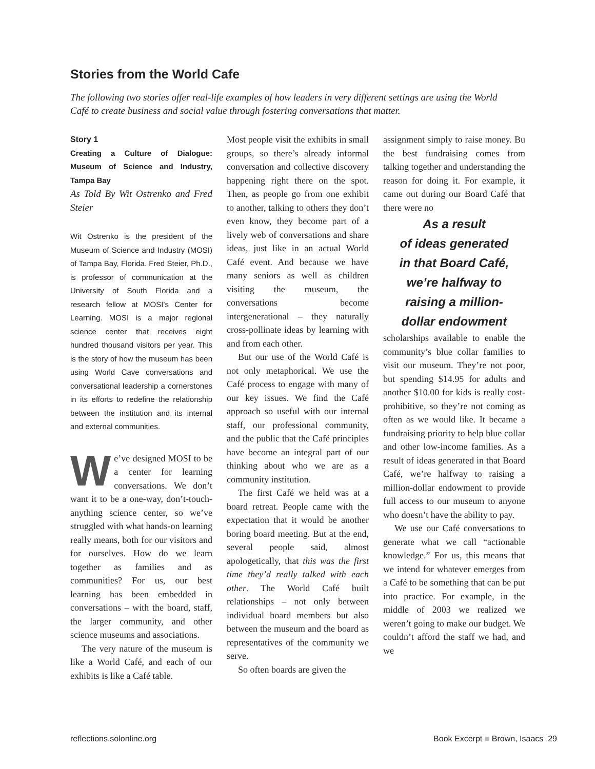Stories from the World Cafe
The following two stories offer real-life examples of how leaders in very different settings are using the World Café to create business and social value through fostering conversations that matter.
Story 1
Creating a Culture of Dialogue: Museum of Science and Industry, Tampa Bay
As Told By Wit Ostrenko and Fred Steier
Wit Ostrenko is the president of the Museum of Science and Industry (MOSI) of Tampa Bay, Florida. Fred Steier, Ph.D., is professor of communication at the University of South Florida and a research fellow at MOSI’s Center for Learning. MOSI is a major regional science center that receives eight hundred thousand visitors per year. This is the story of how the museum has been using World Cave conversations and conversational leadership a cornerstones in its efforts to redefine the relationship between the institution and its internal and external communities.
We’ve designed MOSI to be a center for learning conversations. We don’t want it to be a one-way, don’t-touch-anything science center, so we’ve struggled with what hands-on learning really means, both for our visitors and for ourselves. How do we learn together as families and as communities? For us, our best learning has been embedded in conversations – with the board, staff, the larger community, and other science museums and associations.
The very nature of the museum is like a World Café, and each of our exhibits is like a Café table.
Most people visit the exhibits in small groups, so there’s already informal conversation and collective discovery happening right there on the spot. Then, as people go from one exhibit to another, talking to others they don’t even know, they become part of a lively web of conversations and share ideas, just like in an actual World Café event. And because we have many seniors as well as children visiting the museum, the conversations become intergenerational – they naturally cross-pollinate ideas by learning with and from each other.
But our use of the World Café is not only metaphorical. We use the Café process to engage with many of our key issues. We find the Café approach so useful with our internal staff, our professional community, and the public that the Café principles have become an integral part of our thinking about who we are as a community institution.
The first Café we held was at a board retreat. People came with the expectation that it would be another boring board meeting. But at the end, several people said, almost apologetically, that this was the first time they’d really talked with each other. The World Café built relationships – not only between individual board members but also between the museum and the board as representatives of the community we serve.
So often boards are given the
assignment simply to raise money. Bu the best fundraising comes from talking together and understanding the reason for doing it. For example, it came out during our Board Café that there were no
As a result
of ideas generated
in that Board Café,
we’re halfway to
raising a million-
dollar endowment
scholarships available to enable the community’s blue collar families to visit our museum. They’re not poor, but spending $14.95 for adults and another $10.00 for kids is really cost-prohibitive, so they’re not coming as often as we would like. It became a fundraising priority to help blue collar and other low-income families. As a result of ideas generated in that Board Café, we’re halfway to raising a million-dollar endowment to provide full access to our museum to anyone who doesn’t have the ability to pay.
We use our Café conversations to generate what we call “actionable knowledge.” For us, this means that we intend for whatever emerges from a Café to be something that can be put into practice. For example, in the middle of 2003 we realized we weren’t going to make our budget. We couldn’t afford the staff we had, and we
reflections.solonline.org Book Excerpt ■ Brown, Isaacs 29